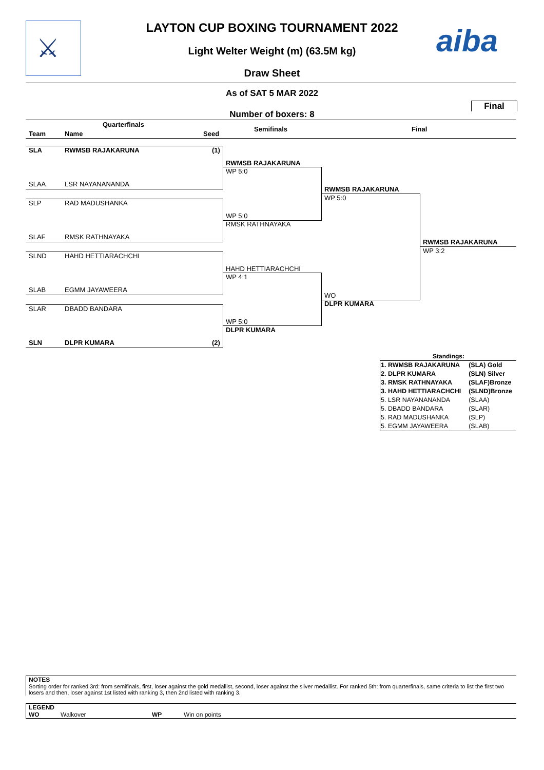⚔
aiba LAYTON CUP BOXING TOURNAMENT 2022
Light Welter Weight (m) (63.5M kg)
Draw Sheet
As of SAT 5 MAR 2022
Final
Number of boxers: 8
Quarterfinals
Team Name Seed
Semifinals Final
SLA RWMSB RAJAKARUNA (1)
SLAA LSR NAYANANANDA
SLP RAD MADUSHANKA
SLAF RMSK RATHNAYAKA
SLND HAHD HETTIARACHCHI
SLAB EGMM JAYAWEERA
SLAR DBADD BANDARA
SLN DLPR KUMARA (2)
RWMSB RAJAKARUNA
WP 5:0
WP 5:0
RMSK RATHNAYAKA
HAHD HETTIARACHCHI
WP 4:1
WP 5:0
DLPR KUMARA
RWMSB RAJAKARUNA
WP 5:0
WO
DLPR KUMARA
RWMSB RAJAKARUNA
WP 3:2
Standings:
| 1. RWMSB RAJAKARUNA | (SLA) Gold |
| 2. DLPR KUMARA | (SLN) Silver |
| 3. RMSK RATHNAYAKA | (SLAF)Bronze |
| 3. HAHD HETTIARACHCHI | (SLND)Bronze |
| 5. LSR NAYANANANDA | (SLAA) |
| 5. DBADD BANDARA | (SLAR) |
| 5. RAD MADUSHANKA | (SLP) |
| 5. EGMM JAYAWEERA | (SLAB) |
NOTES
Sorting order for ranked 3rd: from semifinals, first, loser against the gold medallist, second, loser against the silver medallist. For ranked 5th: from quarterfinals, same criteria to list the first two losers and then, loser against 1st listed with ranking 3, then 2nd listed with ranking 3.
LEGEND
WO Walkover WP Win on points